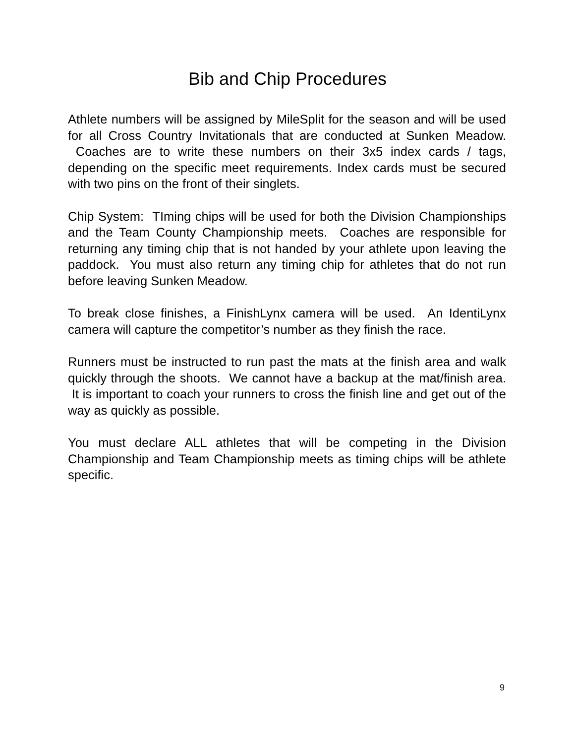Bib and Chip Procedures
Athlete numbers will be assigned by MileSplit for the season and will be used for all Cross Country Invitationals that are conducted at Sunken Meadow. Coaches are to write these numbers on their 3x5 index cards / tags, depending on the specific meet requirements. Index cards must be secured with two pins on the front of their singlets.
Chip System: TIming chips will be used for both the Division Championships and the Team County Championship meets. Coaches are responsible for returning any timing chip that is not handed by your athlete upon leaving the paddock. You must also return any timing chip for athletes that do not run before leaving Sunken Meadow.
To break close finishes, a FinishLynx camera will be used. An IdentiLynx camera will capture the competitor’s number as they finish the race.
Runners must be instructed to run past the mats at the finish area and walk quickly through the shoots. We cannot have a backup at the mat/finish area. It is important to coach your runners to cross the finish line and get out of the way as quickly as possible.
You must declare ALL athletes that will be competing in the Division Championship and Team Championship meets as timing chips will be athlete specific.
9